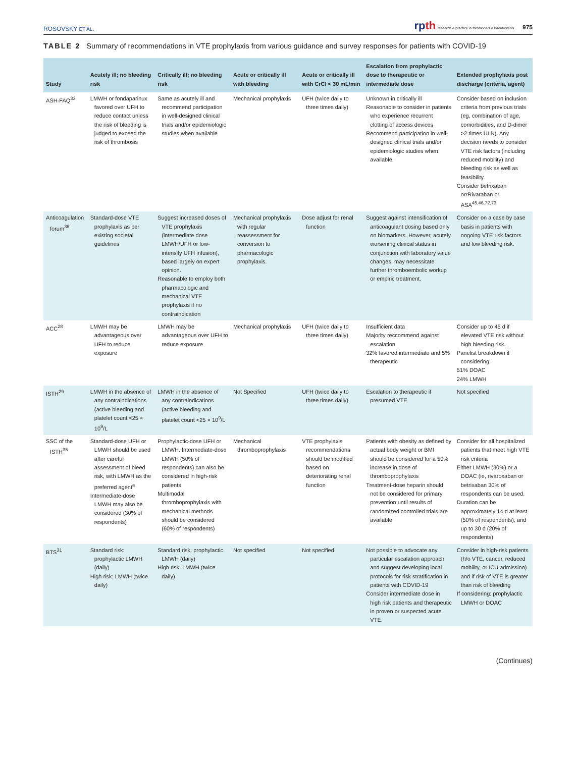ROSOVSKY ET AL.
rpth research & practice in thrombosis & haemostasis 975
TABLE 2 Summary of recommendations in VTE prophylaxis from various guidance and survey responses for patients with COVID-19
| Study | Acutely ill; no bleeding risk | Critically ill; no bleeding risk | Acute or critically ill with bleeding | Acute or critically ill with CrCl < 30 mL/min | Escalation from prophylactic dose to therapeutic or intermediate dose | Extended prophylaxis post discharge (criteria, agent) |
| --- | --- | --- | --- | --- | --- | --- |
| ASH-FAQ<sup>33</sup> | LMWH or fondaparinux favored over UFH to reduce contact unless the risk of bleeding is judged to exceed the risk of thrombosis | Same as acutely ill and recommend participation in well-designed clinical trials and/or epidemiologic studies when available | Mechanical prophylaxis | UFH (twice daily to three times daily) | Unknown in critically ill Reasonable to consider in patients who experience recurrent clotting of access devices Recommend participation in well-designed clinical trials and/or epidemiologic studies when available. | Consider based on inclusion criteria from previous trials (eg, combination of age, comorbidities, and D-dimer >2 times ULN). Any decision needs to consider VTE risk factors (including reduced mobility) and bleeding risk as well as feasibility. Consider betrixaban orrRivaraban or ASA<sup>45,46,72,73</sup> |
| Anticoagulation forum<sup>36</sup> | Standard-dose VTE prophylaxis as per existing societal guidelines | Suggest increased doses of VTE prophylaxis (intermediate dose LMWH/UFH or low-intensity UFH infusion), based largely on expert opinion. Reasonable to employ both pharmacologic and mechanical VTE prophylaxis if no contraindication | Mechanical prophylaxis with regular reassessment for conversion to pharmacologic prophylaxis. | Dose adjust for renal function | Suggest against intensification of anticoagulant dosing based only on biomarkers. However, acutely worsening clinical status in conjunction with laboratory value changes, may necessitate further thromboembolic workup or empiric treatment. | Consider on a case by case basis in patients with ongoing VTE risk factors and low bleeding risk. |
| ACC<sup>28</sup> | LMWH may be advantageous over UFH to reduce exposure | LMWH may be advantageous over UFH to reduce exposure | Mechanical prophylaxis | UFH (twice daily to three times daily) | Insufficient data Majority reccommend against escalation 32% favored intermediate and 5% therapeutic | Consider up to 45 d if elevated VTE risk without high bleeding risk. Panelist breakdown if considering: 51% DOAC 24% LMWH |
| ISTH<sup>29</sup> | LMWH in the absence of any contraindications (active bleeding and platelet count <25 × 10<sup>9</sup>/L | LMWH in the absence of any contraindications (active bleeding and platelet count <25 × 10<sup>9</sup>/L | Not Specified | UFH (twice daily to three times daily) | Escalation to therapeutic if presumed VTE | Not specified |
| SSC of the ISTH<sup>35</sup> | Standard-dose UFH or LMWH should be used after careful assessment of bleed risk, with LMWH as the preferred agent<sup>a</sup> Intermediate-dose LMWH may also be considered (30% of respondents) | Prophylactic-dose UFH or LMWH. Intermediate-dose LMWH (50% of respondents) can also be considered in high-risk patients Multimodal thromboprophylaxis with mechanical methods should be considered (60% of respondents) | Mechanical thromboprophylaxis | VTE prophylaxis recommendations should be modified based on deteriorating renal function | Patients with obesity as defined by actual body weight or BMI should be considered for a 50% increase in dose of thromboprophylaxis Treatment-dose heparin should not be considered for primary prevention until results of randomized controlled trials are available | Consider for all hospitalized patients that meet high VTE risk criteria Either LMWH (30%) or a DOAC (ie, rivaroxaban or betrixaban 30% of respondents can be used. Duration can be approximately 14 d at least (50% of respondents), and up to 30 d (20% of respondents) |
| BTS<sup>31</sup> | Standard risk: prophylactic LMWH (daily) High risk: LMWH (twice daily) | Standard risk: prophylactic LMWH (daily) High risk: LMWH (twice daily) | Not specified | Not specified | Not possible to advocate any particular escalation approach and suggest developing local protocols for risk stratification in patients with COVID-19 Consider intermediate dose in high risk patients and therapeutic in proven or suspected acute VTE. | Consider in high-risk patients (h/o VTE, cancer, reduced mobility, or ICU admission) and if risk of VTE is greater than risk of bleeding If considering: prophylactic LMWH or DOAC |
(Continues)